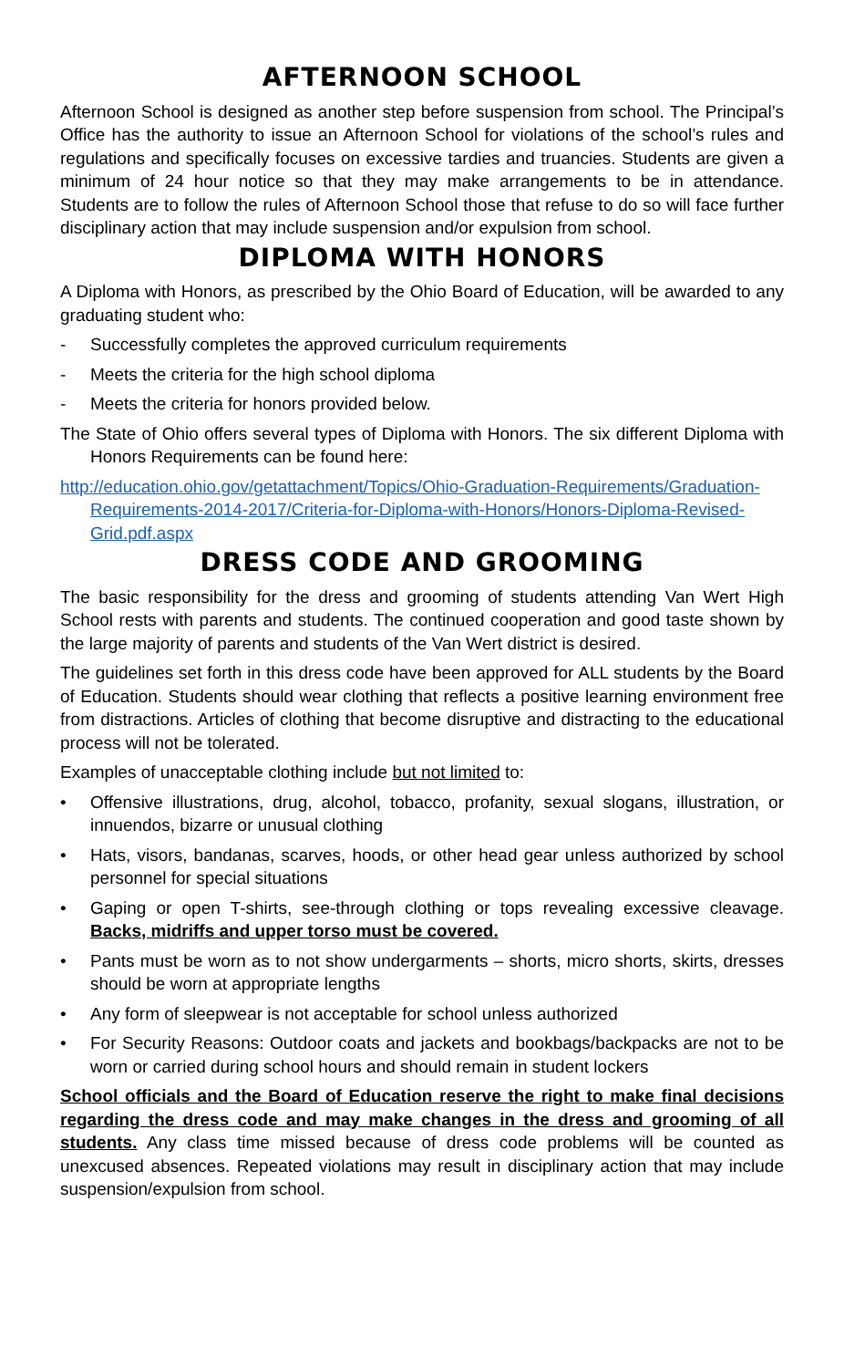AFTERNOON SCHOOL
Afternoon School is designed as another step before suspension from school. The Principal’s Office has the authority to issue an Afternoon School for violations of the school’s rules and regulations and specifically focuses on excessive tardies and truancies. Students are given a minimum of 24 hour notice so that they may make arrangements to be in attendance. Students are to follow the rules of Afternoon School those that refuse to do so will face further disciplinary action that may include suspension and/or expulsion from school.
DIPLOMA WITH HONORS
A Diploma with Honors, as prescribed by the Ohio Board of Education, will be awarded to any graduating student who:
- Successfully completes the approved curriculum requirements
- Meets the criteria for the high school diploma
- Meets the criteria for honors provided below.
The State of Ohio offers several types of Diploma with Honors. The six different Diploma with Honors Requirements can be found here:
http://education.ohio.gov/getattachment/Topics/Ohio-Graduation-Requirements/Graduation-Requirements-2014-2017/Criteria-for-Diploma-with-Honors/Honors-Diploma-Revised-Grid.pdf.aspx
DRESS CODE AND GROOMING
The basic responsibility for the dress and grooming of students attending Van Wert High School rests with parents and students. The continued cooperation and good taste shown by the large majority of parents and students of the Van Wert district is desired.
The guidelines set forth in this dress code have been approved for ALL students by the Board of Education. Students should wear clothing that reflects a positive learning environment free from distractions. Articles of clothing that become disruptive and distracting to the educational process will not be tolerated.
Examples of unacceptable clothing include but not limited to:
• Offensive illustrations, drug, alcohol, tobacco, profanity, sexual slogans, illustration, or innuendos, bizarre or unusual clothing
• Hats, visors, bandanas, scarves, hoods, or other head gear unless authorized by school personnel for special situations
• Gaping or open T-shirts, see-through clothing or tops revealing excessive cleavage. Backs, midriffs and upper torso must be covered.
• Pants must be worn as to not show undergarments – shorts, micro shorts, skirts, dresses should be worn at appropriate lengths
• Any form of sleepwear is not acceptable for school unless authorized
• For Security Reasons: Outdoor coats and jackets and bookbags/backpacks are not to be worn or carried during school hours and should remain in student lockers
School officials and the Board of Education reserve the right to make final decisions regarding the dress code and may make changes in the dress and grooming of all students. Any class time missed because of dress code problems will be counted as unexcused absences. Repeated violations may result in disciplinary action that may include suspension/expulsion from school.